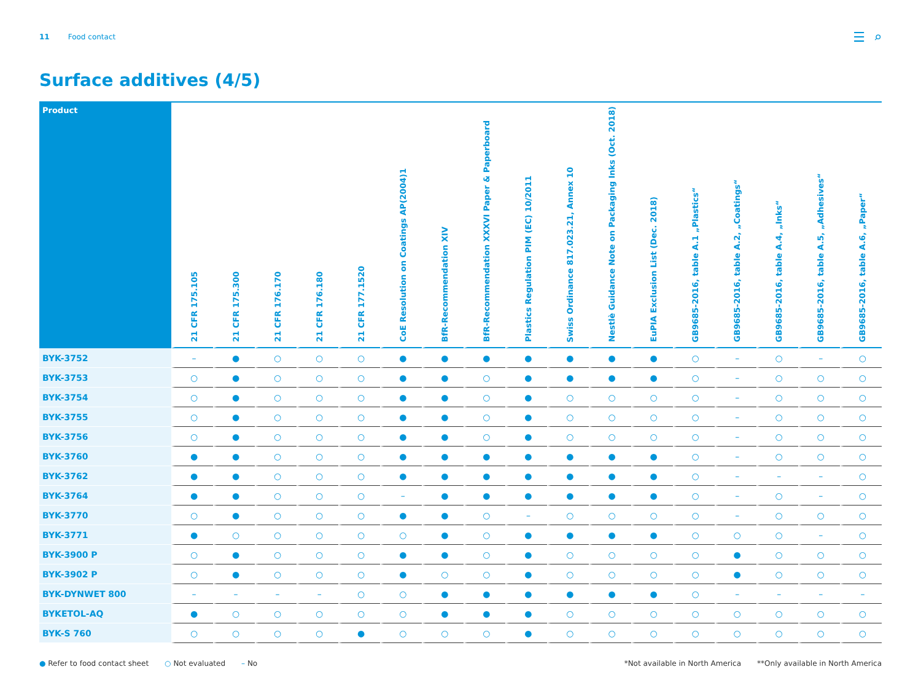11 Food contact
☰ ⌕
Surface additives (4/5)
| Product | 21 CFR 175.105 | 21 CFR 175.300 | 21 CFR 176.170 | 21 CFR 176.180 | 21 CFR 177.1520 | CoE Resolution on Coatings AP(2004)1 | BfR-Recommendation XIV | BfR-Recommendation XXXVI Paper & Paperboard | Plastics Regulation PIM (EC) 10/2011 | Swiss Ordinance 817.023.21, Annex 10 | Nestlè Guidance Note on Packaging Inks (Oct. 2018) | EuPIA Exclusion List (Dec. 2018) | GB9685-2016, table A.1 „Plastics“ | GB9685-2016, table A.2, „Coatings“ | GB9685-2016, table A.4, „Inks“ | GB9685-2016, table A.5, „Adhesives“ | GB9685-2016, table A.6, „Paper“ |
| --- | --- | --- | --- | --- | --- | --- | --- | --- | --- | --- | --- | --- | --- | --- | --- | --- | --- |
| BYK-3752 | – | ● | ○ | ○ | ○ | ● | ● | ● | ● | ● | ● | ● | ○ | – | ○ | – | ○ |
| BYK-3753 | ○ | ● | ○ | ○ | ○ | ● | ● | ○ | ● | ● | ● | ● | ○ | – | ○ | ○ | ○ |
| BYK-3754 | ○ | ● | ○ | ○ | ○ | ● | ● | ○ | ● | ○ | ○ | ○ | ○ | – | ○ | ○ | ○ |
| BYK-3755 | ○ | ● | ○ | ○ | ○ | ● | ● | ○ | ● | ○ | ○ | ○ | ○ | – | ○ | ○ | ○ |
| BYK-3756 | ○ | ● | ○ | ○ | ○ | ● | ● | ○ | ● | ○ | ○ | ○ | ○ | – | ○ | ○ | ○ |
| BYK-3760 | ● | ● | ○ | ○ | ○ | ● | ● | ● | ● | ● | ● | ● | ○ | – | ○ | ○ | ○ |
| BYK-3762 | ● | ● | ○ | ○ | ○ | ● | ● | ● | ● | ● | ● | ● | ○ | – | – | – | ○ |
| BYK-3764 | ● | ● | ○ | ○ | ○ | – | ● | ● | ● | ● | ● | ● | ○ | – | ○ | – | ○ |
| BYK-3770 | ○ | ● | ○ | ○ | ○ | ● | ● | ○ | – | ○ | ○ | ○ | ○ | – | ○ | ○ | ○ |
| BYK-3771 | ● | ○ | ○ | ○ | ○ | ○ | ● | ○ | ● | ● | ● | ● | ○ | ○ | ○ | – | ○ |
| BYK-3900 P | ○ | ● | ○ | ○ | ○ | ● | ● | ○ | ● | ○ | ○ | ○ | ○ | ● | ○ | ○ | ○ |
| BYK-3902 P | ○ | ● | ○ | ○ | ○ | ● | ○ | ○ | ● | ○ | ○ | ○ | ○ | ● | ○ | ○ | ○ |
| BYK-DYNWET 800 | – | – | – | – | ○ | ○ | ● | ● | ● | ● | ● | ● | ○ | – | – | – | – |
| BYKETOL-AQ | ● | ○ | ○ | ○ | ○ | ○ | ● | ● | ● | ○ | ○ | ○ | ○ | ○ | ○ | ○ | ○ |
| BYK-S 760 | ○ | ○ | ○ | ○ | ● | ○ | ○ | ○ | ● | ○ | ○ | ○ | ○ | ○ | ○ | ○ | ○ |
● Refer to food contact sheet ○ Not evaluated – No *Not available in North America **Only available in North America